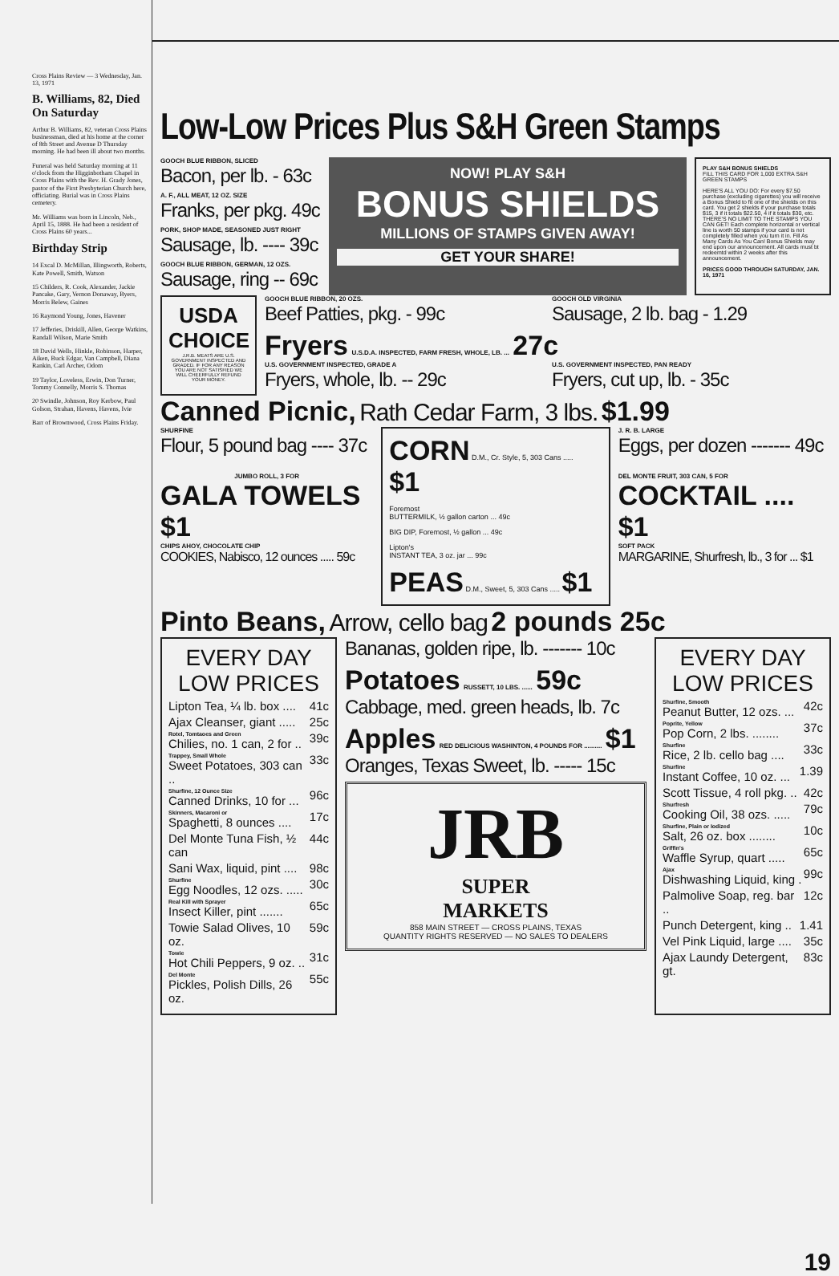Cross Plains Review — 3 Wednesday, Jan. 13, 1971
B. Williams, 82, Died On Saturday
Arthur B. Williams, 82, veteran Cross Plains businessman, died at his home at the corner of 8th Street and Avenue D Thursday morning. He had been ill about two months.
Funeral was held Saturday morning at 11 o'clock from the Higginbotham Chapel in Cross Plains with the Rev. H. Grady Jones, pastor of the First Presbyterian Church here, officiating. Burial was in Cross Plains cemetery.
Mr. Williams was born in Lincoln, Neb., April 15, 1888. He had been a resident of Cross Plains 60 years...
Birthday Strip
14 Excal D. McMillan, Illingworth, Roberts, Kate Powell, Smith, Watson
15 Childers, R. Cook, Alexander, Jackie Pancake, Gary, Vernon Donaway, Byers, Morris Belew, Gaines
16 Raymond Young, Jones, Havener
17 Jefferies, Driskill, Allen, George Watkins, Randall Wilson, Marie Smith
18 David Wells, Hinkle, Robinson, Harper, Aiken, Buck Edgar, Van Campbell, Diana Rankin, Carl Archer, Odom
19 Taylor, Loveless, Erwin, Don Turner, Tommy Connelly, Morris S. Thomas
20 Swindle, Johnson, Roy Kerbow, Paul Golson, Strahan, Havens, Havens, Ivie
Barr of Brownwood, Cross Plains Friday.
Low-Low Prices Plus S&H Green Stamps
GOOCH BLUE RIBBON, SLICED
Bacon, per lb. - 63c
A. F., ALL MEAT, 12 OZ. SIZE
Franks, per pkg. 49c
PORK, SHOP MADE, SEASONED JUST RIGHT
Sausage, lb. ---- 39c
GOOCH BLUE RIBBON, GERMAN, 12 OZS.
Sausage, ring -- 69c
NOW! PLAY S&H
BONUS SHIELDS
MILLIONS OF STAMPS GIVEN AWAY!
GET YOUR SHARE!
PLAY S&H BONUS SHIELDS
FILL THIS CARD FOR 1,000 EXTRA S&H GREEN STAMPS
HERE'S ALL YOU DO: For every $7.50 purchase (excluding cigarettes) you will receive a Bonus Shield to fit one of the shields on this card. You get 2 shields if your purchase totals $15, 3 if it totals $22.50, 4 if it totals $30, etc. THERE'S NO LIMIT TO THE STAMPS YOU CAN GET! Each complete horizontal or vertical line is worth 50 stamps if your card is not completely filled when you turn it in. Fill As Many Cards As You Can! Bonus Shields may end upon our announcement. All cards must bt redeemtd within 2 weeks after this announcement.
PRICES GOOD THROUGH SATURDAY, JAN. 16, 1971
USDA CHOICE
J.R.B. MEATS ARE U.S. GOVERNMENT INSPECTED AND GRADED. IF FOR ANY REASON YOU ARE NOT SATISFIED WE WILL CHEERFULLY REFUND YOUR MONEY.
GOOCH BLUE RIBBON, 20 OZS.
Beef Patties, pkg. - 99c
GOOCH OLD VIRGINIA
Sausage, 2 lb. bag - 1.29
Fryers U.S.D.A. INSPECTED, FARM FRESH, WHOLE, LB. ... 27c
U.S. GOVERNMENT INSPECTED, GRADE A
Fryers, whole, lb. -- 29c
U.S. GOVERNMENT INSPECTED, PAN READY
Fryers, cut up, lb. - 35c
Canned Picnic, Rath Cedar Farm, 3 lbs. $1.99
SHURFINE
Flour, 5 pound bag ---- 37c
JUMBO ROLL, 3 FOR
GALA TOWELS $1
CHIPS AHOY, CHOCOLATE CHIP
COOKIES, Nabisco, 12 ounces ..... 59c
CORN D.M., Cr. Style, 5, 303 Cans ..... $1
Foremost
BUTTERMILK, ½ gallon carton ... 49c
BIG DIP, Foremost, ½ gallon ... 49c
Lipton's
INSTANT TEA, 3 oz. jar ... 99c
PEAS D.M., Sweet, 5, 303 Cans ..... $1
J. R. B. LARGE
Eggs, per dozen ------- 49c
DEL MONTE FRUIT, 303 CAN, 5 FOR
COCKTAIL .... $1
SOFT PACK
MARGARINE, Shurfresh, lb., 3 for ... $1
Pinto Beans, Arrow, cello bag 2 pounds 25c
EVERY DAY LOW PRICES
Lipton Tea, ¼ lb. box .... 41c
Ajax Cleanser, giant ..... 25c
Rotel, Tomtaoes and Green
Chilies, no. 1 can, 2 for .. 39c
Trappey, Small Whole
Sweet Potatoes, 303 can .. 33c
Shurfine, 12 Ounce Size
Canned Drinks, 10 for ... 96c
Skinners, Macaroni or
Spaghetti, 8 ounces .... 17c
Del Monte Tuna Fish, ½ can 44c
Sani Wax, liquid, pint .... 98c
Shurfine
Egg Noodles, 12 ozs. ..... 30c
Real Kill with Sprayer
Insect Killer, pint ....... 65c
Towie Salad Olives, 10 oz. 59c
Towie
Hot Chili Peppers, 9 oz. .. 31c
Del Monte
Pickles, Polish Dills, 26 oz. 55c
Bananas, golden ripe, lb. ------- 10c
Potatoes RUSSETT, 10 LBS. ...... 59c
Cabbage, med. green heads, lb. 7c
Apples RED DELICIOUS WASHINTON, 4 POUNDS FOR .......... $1
Oranges, Texas Sweet, lb. ----- 15c
JRB
SUPER
MARKETS
858 MAIN STREET — CROSS PLAINS, TEXAS
QUANTITY RIGHTS RESERVED — NO SALES TO DEALERS
EVERY DAY LOW PRICES
Shurfine, Smooth
Peanut Butter, 12 ozs. ... 42c
Poprite, Yellow
Pop Corn, 2 lbs. ........ 37c
Shurfine
Rice, 2 lb. cello bag .... 33c
Shurfine
Instant Coffee, 10 oz. ... 1.39
Scott Tissue, 4 roll pkg. .. 42c
Shurfresh
Cooking Oil, 38 ozs. ..... 79c
Shurfine, Plain or Iodized
Salt, 26 oz. box ........ 10c
Griffin's
Waffle Syrup, quart ..... 65c
Ajax
Dishwashing Liquid, king . 99c
Palmolive Soap, reg. bar .. 12c
Punch Detergent, king .. 1.41
Vel Pink Liquid, large .... 35c
Ajax Laundy Detergent, gt. 83c
19